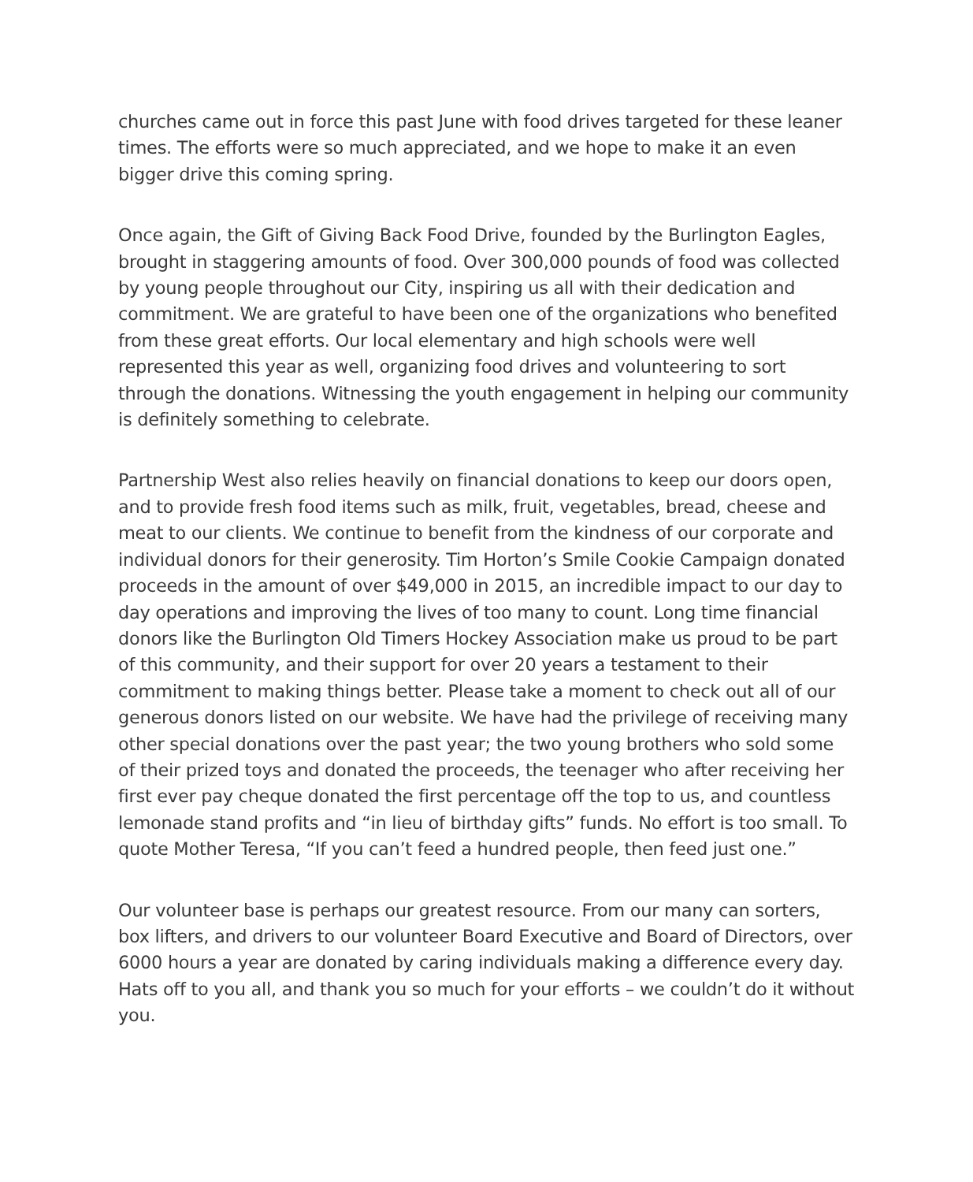churches came out in force this past June with food drives targeted for these leaner times. The efforts were so much appreciated, and we hope to make it an even bigger drive this coming spring.
Once again, the Gift of Giving Back Food Drive, founded by the Burlington Eagles, brought in staggering amounts of food. Over 300,000 pounds of food was collected by young people throughout our City, inspiring us all with their dedication and commitment. We are grateful to have been one of the organizations who benefited from these great efforts. Our local elementary and high schools were well represented this year as well, organizing food drives and volunteering to sort through the donations. Witnessing the youth engagement in helping our community is definitely something to celebrate.
Partnership West also relies heavily on financial donations to keep our doors open, and to provide fresh food items such as milk, fruit, vegetables, bread, cheese and meat to our clients. We continue to benefit from the kindness of our corporate and individual donors for their generosity. Tim Horton’s Smile Cookie Campaign donated proceeds in the amount of over $49,000 in 2015, an incredible impact to our day to day operations and improving the lives of too many to count. Long time financial donors like the Burlington Old Timers Hockey Association make us proud to be part of this community, and their support for over 20 years a testament to their commitment to making things better. Please take a moment to check out all of our generous donors listed on our website. We have had the privilege of receiving many other special donations over the past year; the two young brothers who sold some of their prized toys and donated the proceeds, the teenager who after receiving her first ever pay cheque donated the first percentage off the top to us, and countless lemonade stand profits and “in lieu of birthday gifts” funds. No effort is too small. To quote Mother Teresa, “If you can’t feed a hundred people, then feed just one.”
Our volunteer base is perhaps our greatest resource. From our many can sorters, box lifters, and drivers to our volunteer Board Executive and Board of Directors, over 6000 hours a year are donated by caring individuals making a difference every day. Hats off to you all, and thank you so much for your efforts – we couldn’t do it without you.